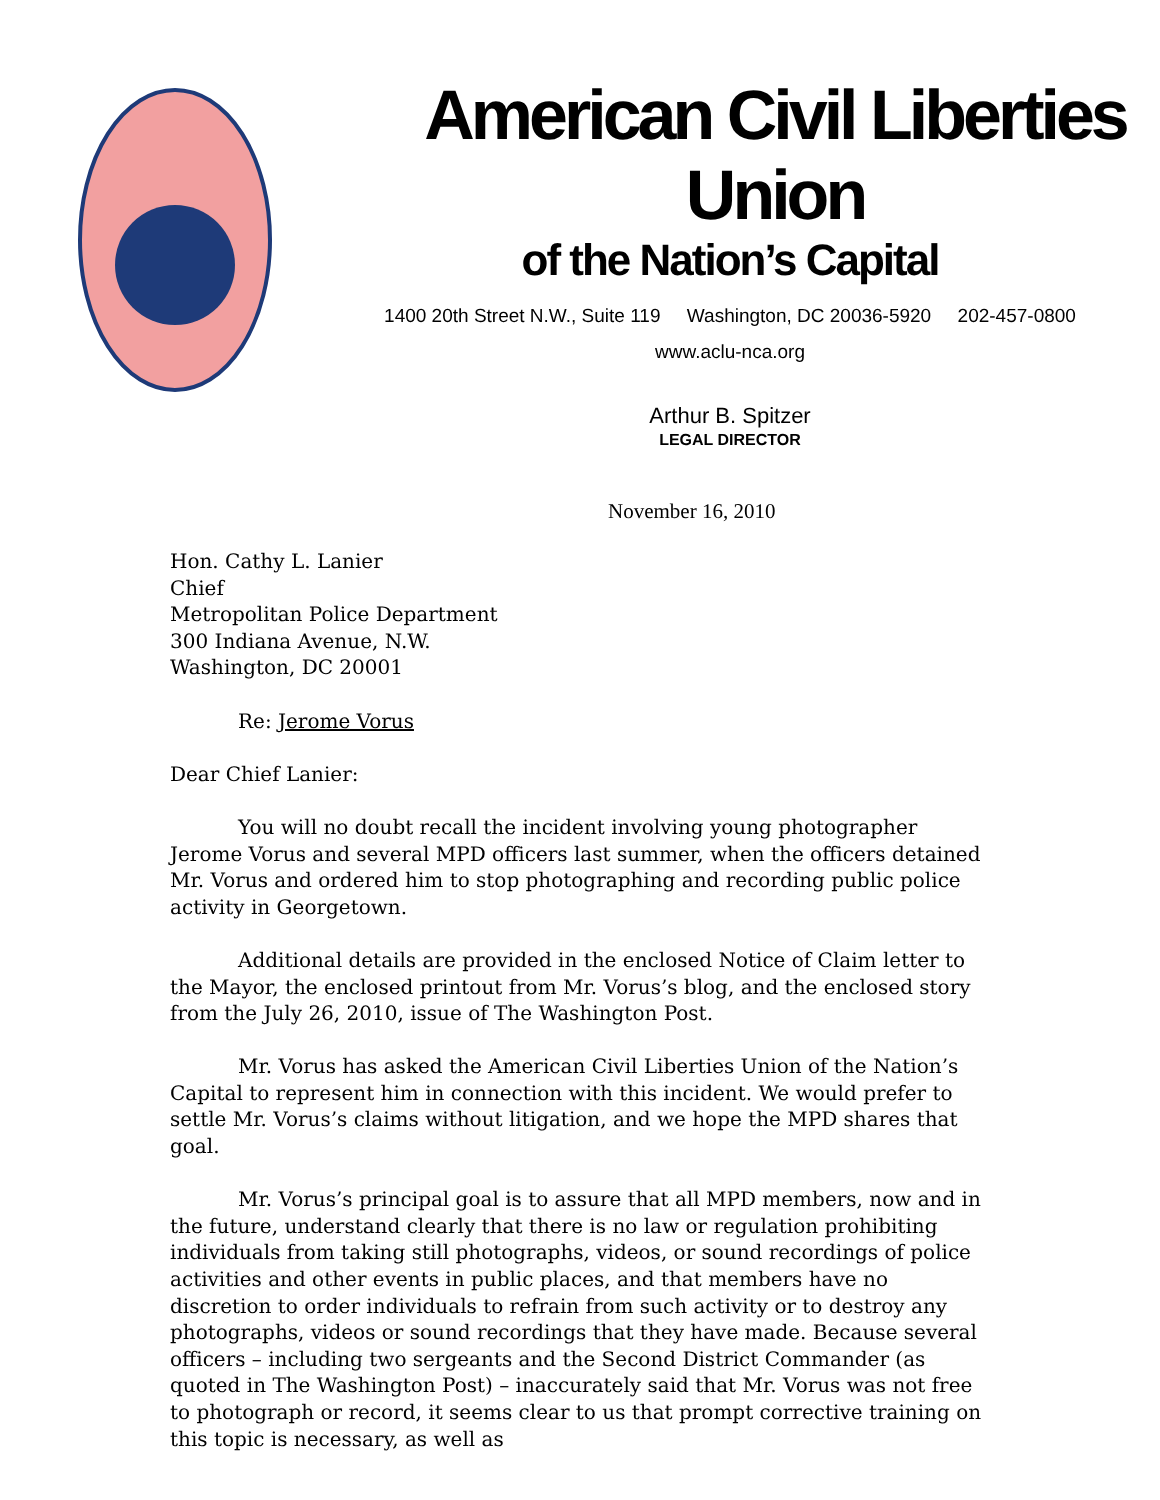American Civil Liberties Union
of the Nation’s Capital
1400 20th Street N.W., Suite 119 Washington, DC 20036-5920 202-457-0800
www.aclu-nca.org
Arthur B. Spitzer
LEGAL DIRECTOR
November 16, 2010
Hon. Cathy L. Lanier
Chief
Metropolitan Police Department
300 Indiana Avenue, N.W.
Washington, DC 20001
Re: Jerome Vorus
Dear Chief Lanier:
You will no doubt recall the incident involving young photographer Jerome Vorus and several MPD officers last summer, when the officers detained Mr. Vorus and ordered him to stop photographing and recording public police activity in Georgetown.
Additional details are provided in the enclosed Notice of Claim letter to the Mayor, the enclosed printout from Mr. Vorus’s blog, and the enclosed story from the July 26, 2010, issue of The Washington Post.
Mr. Vorus has asked the American Civil Liberties Union of the Nation’s Capital to represent him in connection with this incident. We would prefer to settle Mr. Vorus’s claims without litigation, and we hope the MPD shares that goal.
Mr. Vorus’s principal goal is to assure that all MPD members, now and in the future, understand clearly that there is no law or regulation prohibiting individuals from taking still photographs, videos, or sound recordings of police activities and other events in public places, and that members have no discretion to order individuals to refrain from such activity or to destroy any photographs, videos or sound recordings that they have made. Because several officers – including two sergeants and the Second District Commander (as quoted in The Washington Post) – inaccurately said that Mr. Vorus was not free to photograph or record, it seems clear to us that prompt corrective training on this topic is necessary, as well as